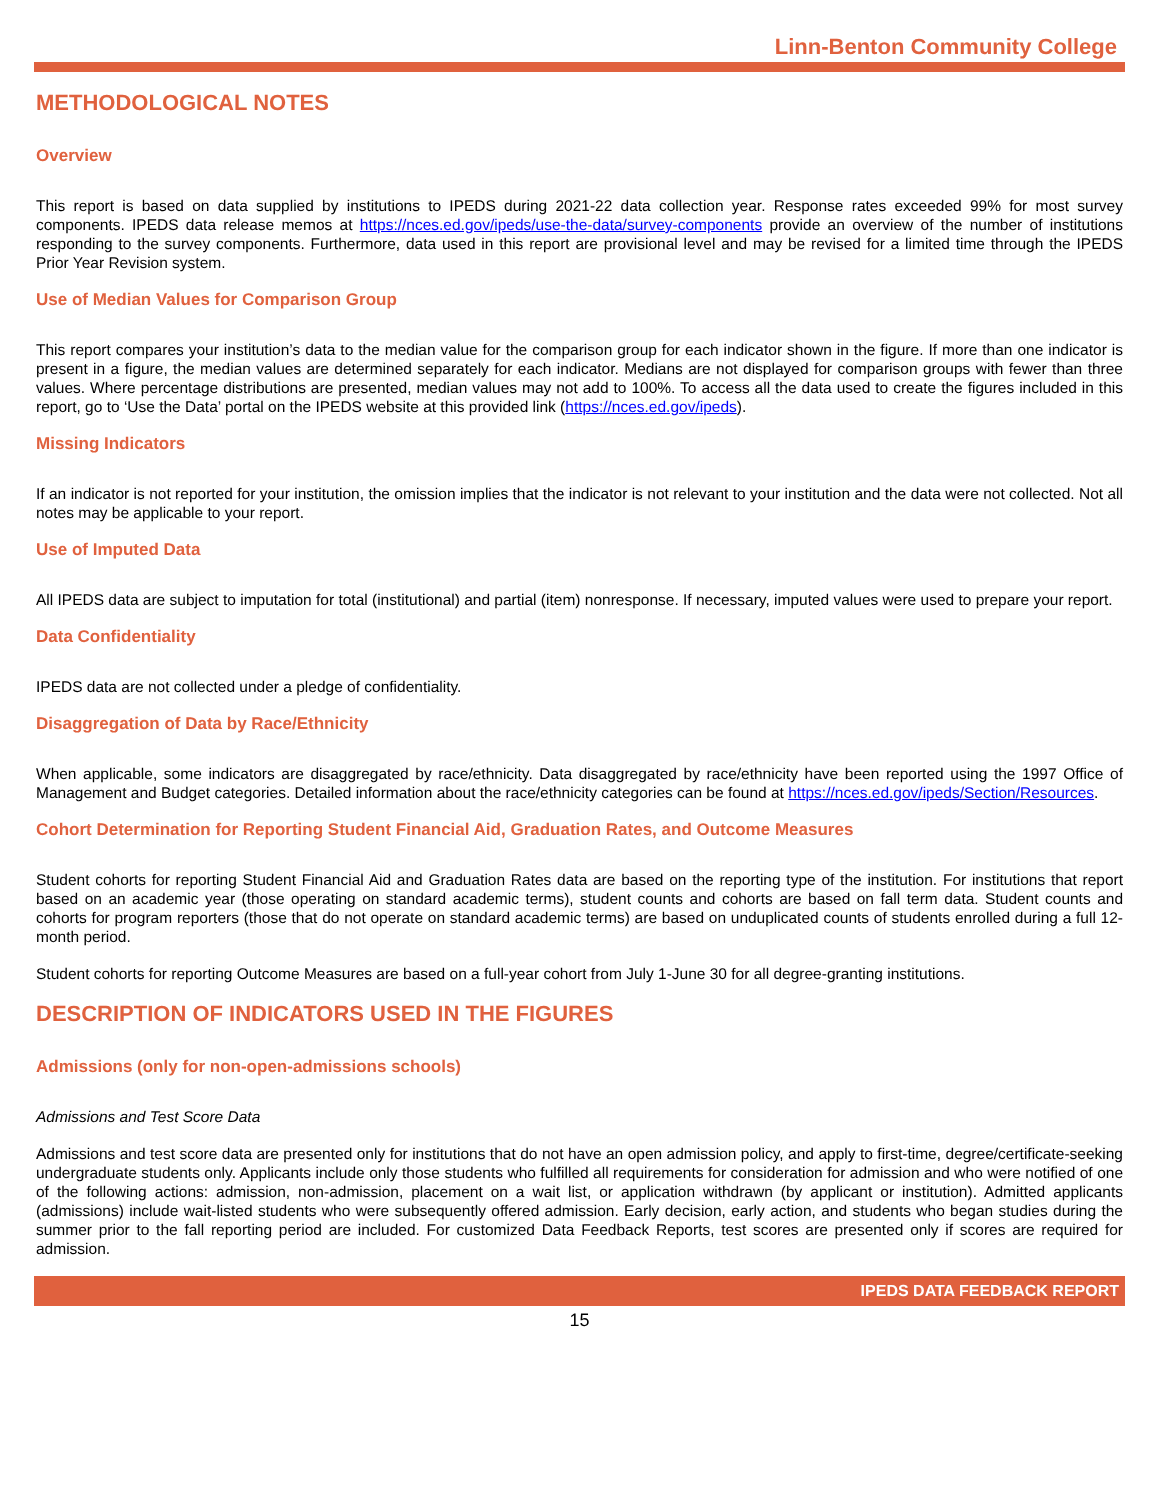Linn-Benton Community College
METHODOLOGICAL NOTES
Overview
This report is based on data supplied by institutions to IPEDS during 2021-22 data collection year. Response rates exceeded 99% for most survey components. IPEDS data release memos at https://nces.ed.gov/ipeds/use-the-data/survey-components provide an overview of the number of institutions responding to the survey components. Furthermore, data used in this report are provisional level and may be revised for a limited time through the IPEDS Prior Year Revision system.
Use of Median Values for Comparison Group
This report compares your institution’s data to the median value for the comparison group for each indicator shown in the figure. If more than one indicator is present in a figure, the median values are determined separately for each indicator. Medians are not displayed for comparison groups with fewer than three values. Where percentage distributions are presented, median values may not add to 100%. To access all the data used to create the figures included in this report, go to ‘Use the Data’ portal on the IPEDS website at this provided link (https://nces.ed.gov/ipeds).
Missing Indicators
If an indicator is not reported for your institution, the omission implies that the indicator is not relevant to your institution and the data were not collected. Not all notes may be applicable to your report.
Use of Imputed Data
All IPEDS data are subject to imputation for total (institutional) and partial (item) nonresponse. If necessary, imputed values were used to prepare your report.
Data Confidentiality
IPEDS data are not collected under a pledge of confidentiality.
Disaggregation of Data by Race/Ethnicity
When applicable, some indicators are disaggregated by race/ethnicity. Data disaggregated by race/ethnicity have been reported using the 1997 Office of Management and Budget categories. Detailed information about the race/ethnicity categories can be found at https://nces.ed.gov/ipeds/Section/Resources.
Cohort Determination for Reporting Student Financial Aid, Graduation Rates, and Outcome Measures
Student cohorts for reporting Student Financial Aid and Graduation Rates data are based on the reporting type of the institution. For institutions that report based on an academic year (those operating on standard academic terms), student counts and cohorts are based on fall term data. Student counts and cohorts for program reporters (those that do not operate on standard academic terms) are based on unduplicated counts of students enrolled during a full 12-month period.
Student cohorts for reporting Outcome Measures are based on a full-year cohort from July 1-June 30 for all degree-granting institutions.
DESCRIPTION OF INDICATORS USED IN THE FIGURES
Admissions (only for non-open-admissions schools)
Admissions and Test Score Data
Admissions and test score data are presented only for institutions that do not have an open admission policy, and apply to first-time, degree/certificate-seeking undergraduate students only. Applicants include only those students who fulfilled all requirements for consideration for admission and who were notified of one of the following actions: admission, non-admission, placement on a wait list, or application withdrawn (by applicant or institution). Admitted applicants (admissions) include wait-listed students who were subsequently offered admission. Early decision, early action, and students who began studies during the summer prior to the fall reporting period are included. For customized Data Feedback Reports, test scores are presented only if scores are required for admission.
IPEDS DATA FEEDBACK REPORT
15